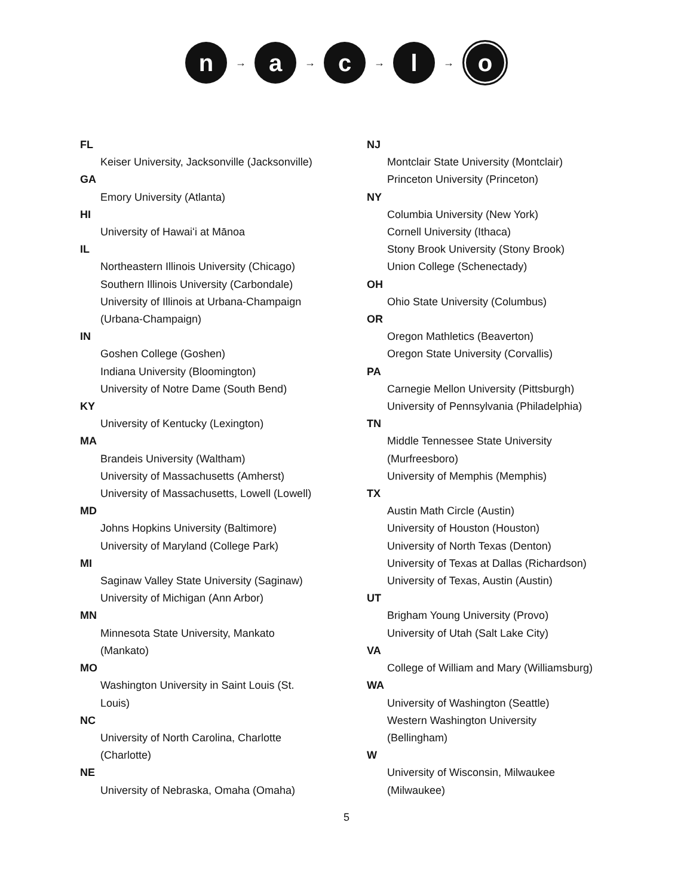n
→
a
→
c
→
l
→
o
FL
Keiser University, Jacksonville (Jacksonville)
GA
Emory University (Atlanta)
HI
University of Hawaiʻi at Mānoa
IL
Northeastern Illinois University (Chicago)
Southern Illinois University (Carbondale)
University of Illinois at Urbana-Champaign
(Urbana-Champaign)
IN
Goshen College (Goshen)
Indiana University (Bloomington)
University of Notre Dame (South Bend)
KY
University of Kentucky (Lexington)
MA
Brandeis University (Waltham)
University of Massachusetts (Amherst)
University of Massachusetts, Lowell (Lowell)
MD
Johns Hopkins University (Baltimore)
University of Maryland (College Park)
MI
Saginaw Valley State University (Saginaw)
University of Michigan (Ann Arbor)
MN
Minnesota State University, Mankato
(Mankato)
MO
Washington University in Saint Louis (St.
Louis)
NC
University of North Carolina, Charlotte
(Charlotte)
NE
University of Nebraska, Omaha (Omaha)
NJ
Montclair State University (Montclair)
Princeton University (Princeton)
NY
Columbia University (New York)
Cornell University (Ithaca)
Stony Brook University (Stony Brook)
Union College (Schenectady)
OH
Ohio State University (Columbus)
OR
Oregon Mathletics (Beaverton)
Oregon State University (Corvallis)
PA
Carnegie Mellon University (Pittsburgh)
University of Pennsylvania (Philadelphia)
TN
Middle Tennessee State University
(Murfreesboro)
University of Memphis (Memphis)
TX
Austin Math Circle (Austin)
University of Houston (Houston)
University of North Texas (Denton)
University of Texas at Dallas (Richardson)
University of Texas, Austin (Austin)
UT
Brigham Young University (Provo)
University of Utah (Salt Lake City)
VA
College of William and Mary (Williamsburg)
WA
University of Washington (Seattle)
Western Washington University
(Bellingham)
W
University of Wisconsin, Milwaukee
(Milwaukee)
5